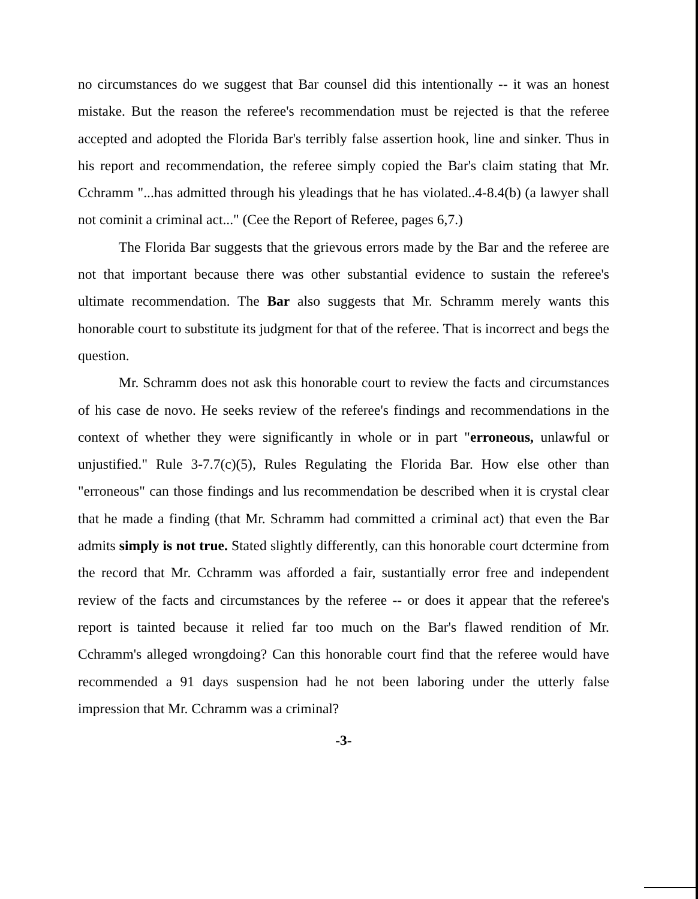no circumstances do we suggest that Bar counsel did this intentionally -- it was an honest mistake. But the reason the referee's recommendation must be rejected is that the referee accepted and adopted the Florida Bar's terribly false assertion hook, line and sinker. Thus in his report and recommendation, the referee simply copied the Bar's claim stating that Mr. Cchramm "...has admitted through his yleadings that he has violated..4-8.4(b) (a lawyer shall not cominit a criminal act..." (Cee the Report of Referee, pages 6,7.)
The Florida Bar suggests that the grievous errors made by the Bar and the referee are not that important because there was other substantial evidence to sustain the referee's ultimate recommendation. The Bar also suggests that Mr. Schramm merely wants this honorable court to substitute its judgment for that of the referee. That is incorrect and begs the question.
Mr. Schramm does not ask this honorable court to review the facts and circumstances of his case de novo. He seeks review of the referee's findings and recommendations in the context of whether they were significantly in whole or in part "erroneous, unlawful or unjustified." Rule 3-7.7(c)(5), Rules Regulating the Florida Bar. How else other than "erroneous" can those findings and lus recommendation be described when it is crystal clear that he made a finding (that Mr. Schramm had committed a criminal act) that even the Bar admits simply is not true. Stated slightly differently, can this honorable court dctermine from the record that Mr. Cchramm was afforded a fair, sustantially error free and independent review of the facts and circumstances by the referee -- or does it appear that the referee's report is tainted because it relied far too much on the Bar's flawed rendition of Mr. Cchramm's alleged wrongdoing? Can this honorable court find that the referee would have recommended a 91 days suspension had he not been laboring under the utterly false impression that Mr. Cchramm was a criminal?
-3-